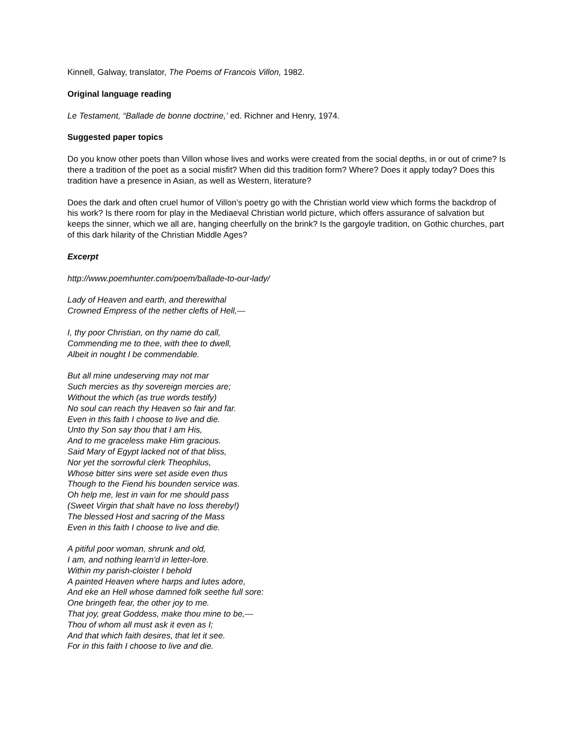Kinnell, Galway, translator, The Poems of Francois Villon, 1982.
Original language reading
Le Testament, “Ballade de bonne doctrine,’ ed. Richner and Henry, 1974.
Suggested paper topics
Do you know other poets than Villon whose lives and works were created from the social depths, in or out of crime? Is there a tradition of the poet as a social misfit? When did this tradition form? Where? Does it apply today? Does this tradition have a presence in Asian, as well as Western, literature?
Does the dark and often cruel humor of Villon’s poetry go with the Christian world view which forms the backdrop of his work? Is there room for play in the Mediaeval Christian world picture, which offers assurance of salvation but keeps the sinner, which we all are, hanging cheerfully on the brink? Is the gargoyle tradition, on Gothic churches, part of this dark hilarity of the Christian Middle Ages?
Excerpt
http://www.poemhunter.com/poem/ballade-to-our-lady/
Lady of Heaven and earth, and therewithal
Crowned Empress of the nether clefts of Hell,—
I, thy poor Christian, on thy name do call,
Commending me to thee, with thee to dwell,
Albeit in nought I be commendable.
But all mine undeserving may not mar
Such mercies as thy sovereign mercies are;
Without the which (as true words testify)
No soul can reach thy Heaven so fair and far.
Even in this faith I choose to live and die.
Unto thy Son say thou that I am His,
And to me graceless make Him gracious.
Said Mary of Egypt lacked not of that bliss,
Nor yet the sorrowful clerk Theophilus,
Whose bitter sins were set aside even thus
Though to the Fiend his bounden service was.
Oh help me, lest in vain for me should pass
(Sweet Virgin that shalt have no loss thereby!)
The blessed Host and sacring of the Mass
Even in this faith I choose to live and die.
A pitiful poor woman, shrunk and old,
I am, and nothing learn'd in letter-lore.
Within my parish-cloister I behold
A painted Heaven where harps and lutes adore,
And eke an Hell whose damned folk seethe full sore:
One bringeth fear, the other joy to me.
That joy, great Goddess, make thou mine to be,—
Thou of whom all must ask it even as I;
And that which faith desires, that let it see.
For in this faith I choose to live and die.